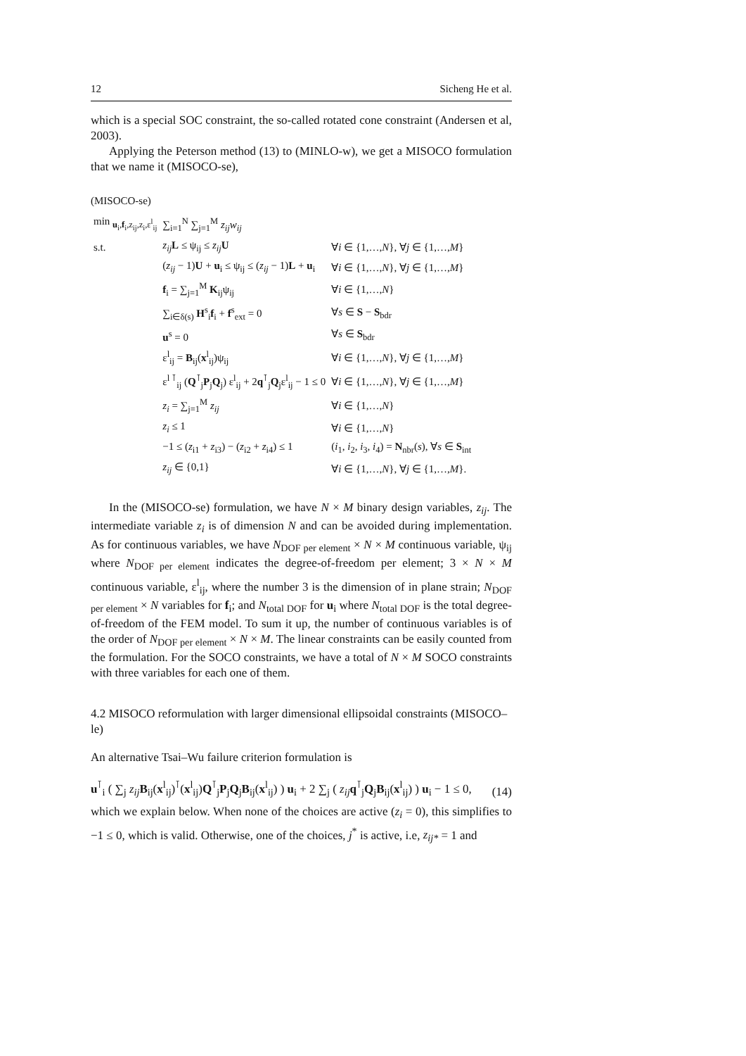12 Sicheng He et al.
which is a special SOC constraint, the so-called rotated cone constraint (Andersen et al, 2003).
Applying the Peterson method (13) to (MINLO-w), we get a MISOCO formulation that we name it (MISOCO-se),
(MISOCO-se)
| min <sub>u<sub>i</sub>,f<sub>i</sub>,z<sub>ij</sub>,z<sub>i</sub>,ε<sup>l</sup><sub>ij</sub></sub> | ∑<sub>i=1</sub><sup>N</sup> ∑<sub>j=1</sub><sup>M</sup> z<sub>ij</sub>w<sub>ij</sub> | |
| s.t. | z<sub>ij</sub> L ≤ ψ<sub>ij</sub> ≤ z<sub>ij</sub> U | ∀ i ∈ {1,…, N }, ∀ j ∈ {1,…, M } |
| | ( z<sub>ij</sub> − 1) U + u<sub>i</sub> ≤ ψ<sub>ij</sub> ≤ ( z<sub>ij</sub> − 1) L + u<sub>i</sub> | ∀ i ∈ {1,…, N }, ∀ j ∈ {1,…, M } |
| | f<sub>i</sub> = ∑<sub>j=1</sub><sup>M</sup> K<sub>ij</sub>ψ<sub>ij</sub> | ∀ i ∈ {1,…, N } |
| | ∑<sub>i∈δ(s)</sub> H<sup>s</sup><sub>i</sub> f<sub>i</sub> + f<sup>s</sup><sub>ext</sub> = 0 | ∀ s ∈ S − S<sub>bdr</sub> |
| | u<sup>s</sup> = 0 | ∀ s ∈ S<sub>bdr</sub> |
| | ε<sup>l</sup><sub>ij</sub> = B<sub>ij</sub>( x<sup>l</sup><sub>ij</sub>)ψ<sub>ij</sub> | ∀ i ∈ {1,…, N }, ∀ j ∈ {1,…, M } |
| | ε<sup>l ⊺</sup><sub>ij</sub> ( Q<sup>⊺</sup><sub>j</sub> P<sub>j</sub> Q<sub>j</sub>) ε<sup>l</sup><sub>ij</sub> + 2 q<sup>⊺</sup><sub>j</sub> Q<sub>j</sub>ε<sup>l</sup><sub>ij</sub> − 1 ≤ 0 | ∀ i ∈ {1,…, N }, ∀ j ∈ {1,…, M } |
| | z<sub>i</sub> = ∑<sub>j=1</sub><sup>M</sup> z<sub>ij</sub> | ∀ i ∈ {1,…, N } |
| | z<sub>i</sub> ≤ 1 | ∀ i ∈ {1,…, N } |
| | −1 ≤ ( z<sub>i1</sub> + z<sub>i3</sub>) − ( z<sub>i2</sub> + z<sub>i4</sub>) ≤ 1 | ( i<sub>1</sub>, i<sub>2</sub>, i<sub>3</sub>, i<sub>4</sub>) = N<sub>nbr</sub>( s ), ∀ s ∈ S<sub>int</sub> |
| | z<sub>ij</sub> ∈ {0,1} | ∀ i ∈ {1,…, N }, ∀ j ∈ {1,…, M }. |
In the (MISOCO-se) formulation, we have N × M binary design variables, z<sub>ij</sub>. The intermediate variable z<sub>i</sub> is of dimension N and can be avoided during implementation. As for continuous variables, we have N<sub>DOF per element</sub> × N × M continuous variable, ψ<sub>ij</sub> where N<sub>DOF per element</sub> indicates the degree-of-freedom per element; 3 × N × M continuous variable, ε<sup>l</sup><sub>ij</sub>, where the number 3 is the dimension of in plane strain; N<sub>DOF per element</sub> × N variables for f<sub>i</sub>; and N<sub>total DOF</sub> for u<sub>i</sub> where N<sub>total DOF</sub> is the total degree-of-freedom of the FEM model. To sum it up, the number of continuous variables is of the order of N<sub>DOF per element</sub> × N × M. The linear constraints can be easily counted from the formulation. For the SOCO constraints, we have a total of N × M SOCO constraints with three variables for each one of them.
4.2 MISOCO reformulation with larger dimensional ellipsoidal constraints (MISOCO–le)
An alternative Tsai–Wu failure criterion formulation is
u<sup>⊺</sup><sub>i</sub> ( ∑<sub>j</sub> z<sub>ij</sub> B<sub>ij</sub>(x<sup>l</sup><sub>ij</sub>)<sup>⊺</sup>(x<sup>l</sup><sub>ij</sub>)Q<sup>⊺</sup><sub>j</sub>P<sub>j</sub>Q<sub>j</sub>B<sub>ij</sub>(x<sup>l</sup><sub>ij</sub>) ) u<sub>i</sub> + 2 ∑<sub>j</sub> ( z<sub>ij</sub> q<sup>⊺</sup><sub>j</sub>Q<sub>j</sub>B<sub>ij</sub>(x<sup>l</sup><sub>ij</sub>) ) u<sub>i</sub> − 1 ≤ 0, (14)
which we explain below. When none of the choices are active (z<sub>i</sub> = 0), this simplifies to −1 ≤ 0, which is valid. Otherwise, one of the choices, j<sup>*</sup> is active, i.e, z<sub>ij*</sub> = 1 and